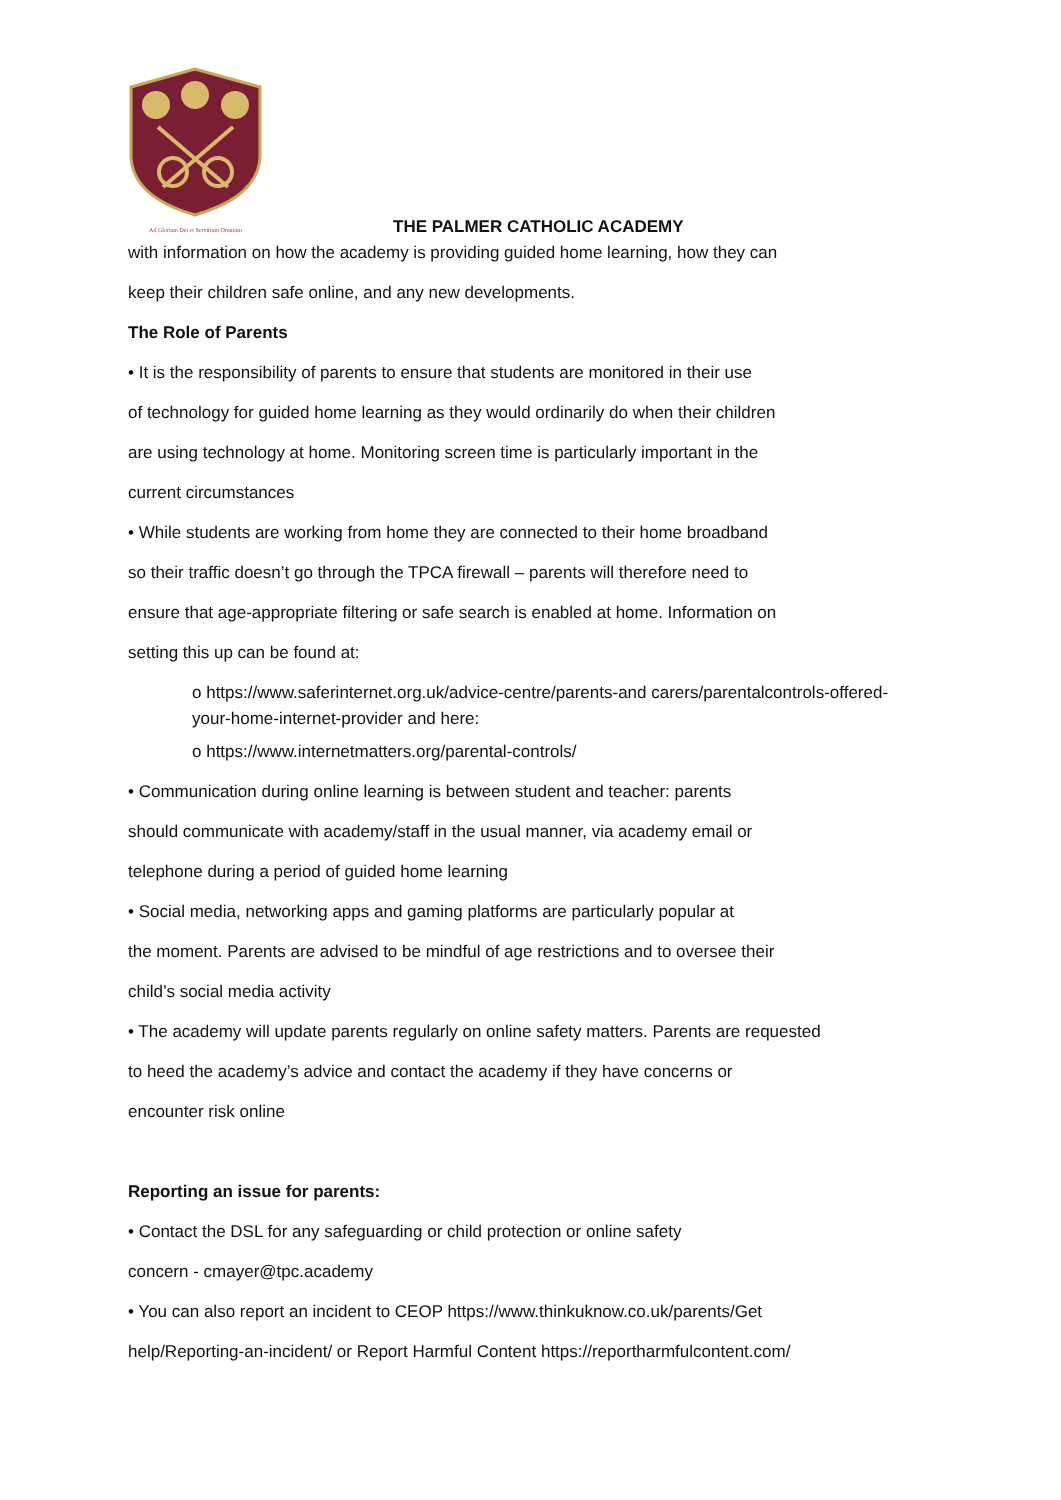Ad Gloriam Dei et Servitium Omnium
THE PALMER CATHOLIC ACADEMY
with information on how the academy is providing guided home learning, how they can
keep their children safe online, and any new developments.
The Role of Parents
• It is the responsibility of parents to ensure that students are monitored in their use
of technology for guided home learning as they would ordinarily do when their children
are using technology at home. Monitoring screen time is particularly important in the
current circumstances
• While students are working from home they are connected to their home broadband
so their traffic doesn’t go through the TPCA firewall – parents will therefore need to
ensure that age-appropriate filtering or safe search is enabled at home. Information on
setting this up can be found at:
o https://www.saferinternet.org.uk/advice-centre/parents-and carers/parentalcontrols-offered-your-home-internet-provider and here:
o https://www.internetmatters.org/parental-controls/
• Communication during online learning is between student and teacher: parents
should communicate with academy/staff in the usual manner, via academy email or
telephone during a period of guided home learning
• Social media, networking apps and gaming platforms are particularly popular at
the moment. Parents are advised to be mindful of age restrictions and to oversee their
child’s social media activity
• The academy will update parents regularly on online safety matters. Parents are requested
to heed the academy’s advice and contact the academy if they have concerns or
encounter risk online
Reporting an issue for parents:
• Contact the DSL for any safeguarding or child protection or online safety
concern - cmayer@tpc.academy
• You can also report an incident to CEOP https://www.thinkuknow.co.uk/parents/Get
help/Reporting-an-incident/ or Report Harmful Content https://reportharmfulcontent.com/